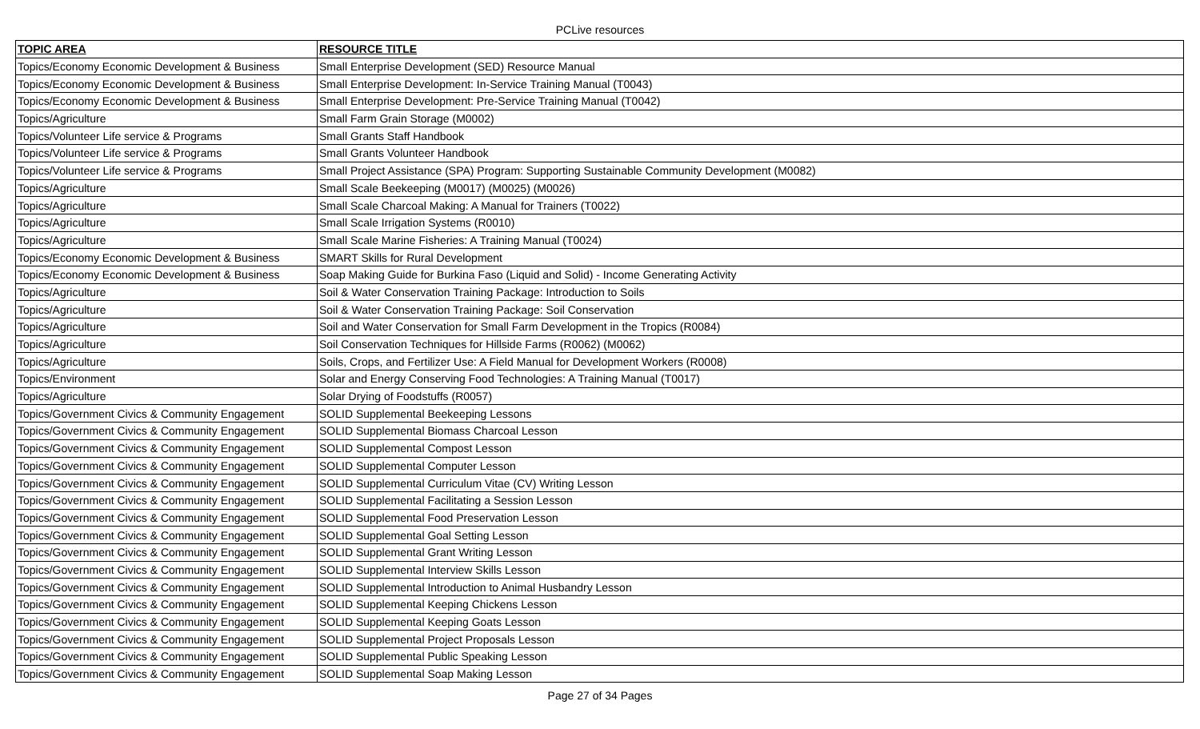PCLive resources
| TOPIC AREA | RESOURCE TITLE |
| --- | --- |
| Topics/Economy Economic Development & Business | Small Enterprise Development (SED) Resource Manual |
| Topics/Economy Economic Development & Business | Small Enterprise Development: In-Service Training Manual (T0043) |
| Topics/Economy Economic Development & Business | Small Enterprise Development: Pre-Service Training Manual (T0042) |
| Topics/Agriculture | Small Farm Grain Storage (M0002) |
| Topics/Volunteer Life service & Programs | Small Grants Staff Handbook |
| Topics/Volunteer Life service & Programs | Small Grants Volunteer Handbook |
| Topics/Volunteer Life service & Programs | Small Project Assistance (SPA) Program: Supporting Sustainable Community Development (M0082) |
| Topics/Agriculture | Small Scale Beekeeping (M0017) (M0025) (M0026) |
| Topics/Agriculture | Small Scale Charcoal Making: A Manual for Trainers (T0022) |
| Topics/Agriculture | Small Scale Irrigation Systems (R0010) |
| Topics/Agriculture | Small Scale Marine Fisheries: A Training Manual (T0024) |
| Topics/Economy Economic Development & Business | SMART Skills for Rural Development |
| Topics/Economy Economic Development & Business | Soap Making Guide for Burkina Faso (Liquid and Solid) - Income Generating Activity |
| Topics/Agriculture | Soil & Water Conservation Training Package: Introduction to Soils |
| Topics/Agriculture | Soil & Water Conservation Training Package: Soil Conservation |
| Topics/Agriculture | Soil and Water Conservation for Small Farm Development in the Tropics (R0084) |
| Topics/Agriculture | Soil Conservation Techniques for Hillside Farms (R0062) (M0062) |
| Topics/Agriculture | Soils, Crops, and Fertilizer Use: A Field Manual for Development Workers (R0008) |
| Topics/Environment | Solar and Energy Conserving Food Technologies: A Training Manual (T0017) |
| Topics/Agriculture | Solar Drying of Foodstuffs (R0057) |
| Topics/Government Civics & Community Engagement | SOLID Supplemental Beekeeping Lessons |
| Topics/Government Civics & Community Engagement | SOLID Supplemental Biomass Charcoal Lesson |
| Topics/Government Civics & Community Engagement | SOLID Supplemental Compost Lesson |
| Topics/Government Civics & Community Engagement | SOLID Supplemental Computer Lesson |
| Topics/Government Civics & Community Engagement | SOLID Supplemental Curriculum Vitae (CV) Writing Lesson |
| Topics/Government Civics & Community Engagement | SOLID Supplemental Facilitating a Session Lesson |
| Topics/Government Civics & Community Engagement | SOLID Supplemental Food Preservation Lesson |
| Topics/Government Civics & Community Engagement | SOLID Supplemental Goal Setting Lesson |
| Topics/Government Civics & Community Engagement | SOLID Supplemental Grant Writing Lesson |
| Topics/Government Civics & Community Engagement | SOLID Supplemental Interview Skills Lesson |
| Topics/Government Civics & Community Engagement | SOLID Supplemental Introduction to Animal Husbandry Lesson |
| Topics/Government Civics & Community Engagement | SOLID Supplemental Keeping Chickens Lesson |
| Topics/Government Civics & Community Engagement | SOLID Supplemental Keeping Goats Lesson |
| Topics/Government Civics & Community Engagement | SOLID Supplemental Project Proposals Lesson |
| Topics/Government Civics & Community Engagement | SOLID Supplemental Public Speaking Lesson |
| Topics/Government Civics & Community Engagement | SOLID Supplemental Soap Making Lesson |
Page 27 of 34 Pages